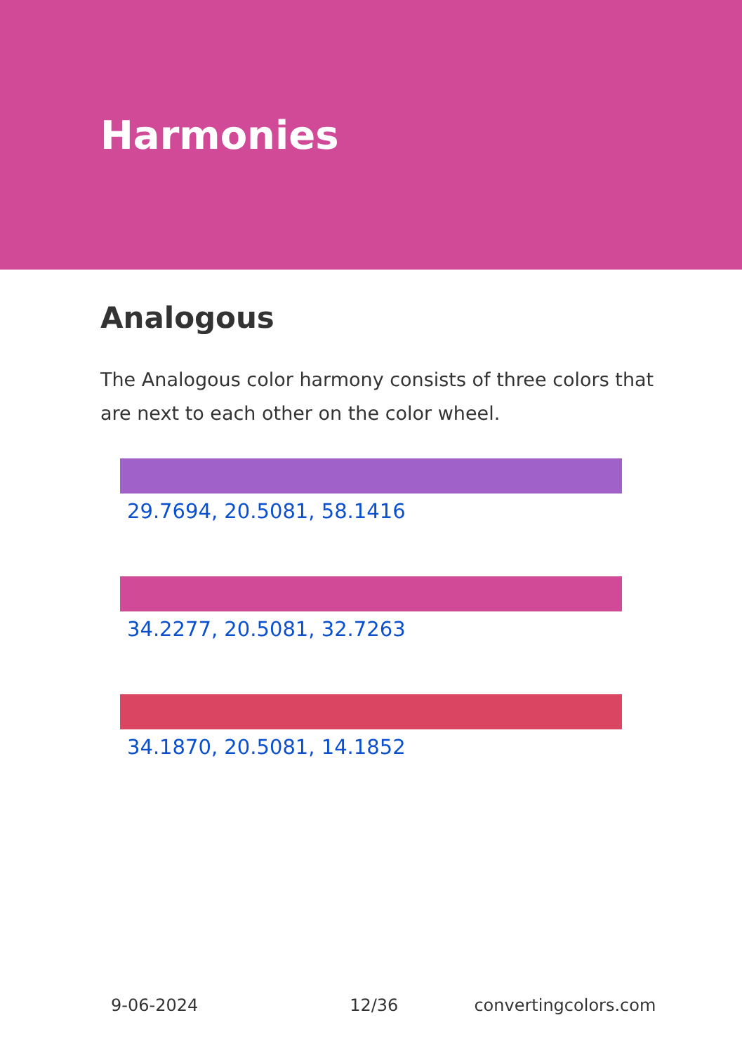Harmonies
Analogous
The Analogous color harmony consists of three colors that are next to each other on the color wheel.
29.7694, 20.5081, 58.1416
34.2277, 20.5081, 32.7263
34.1870, 20.5081, 14.1852
9-06-2024 12/36 convertingcolors.com